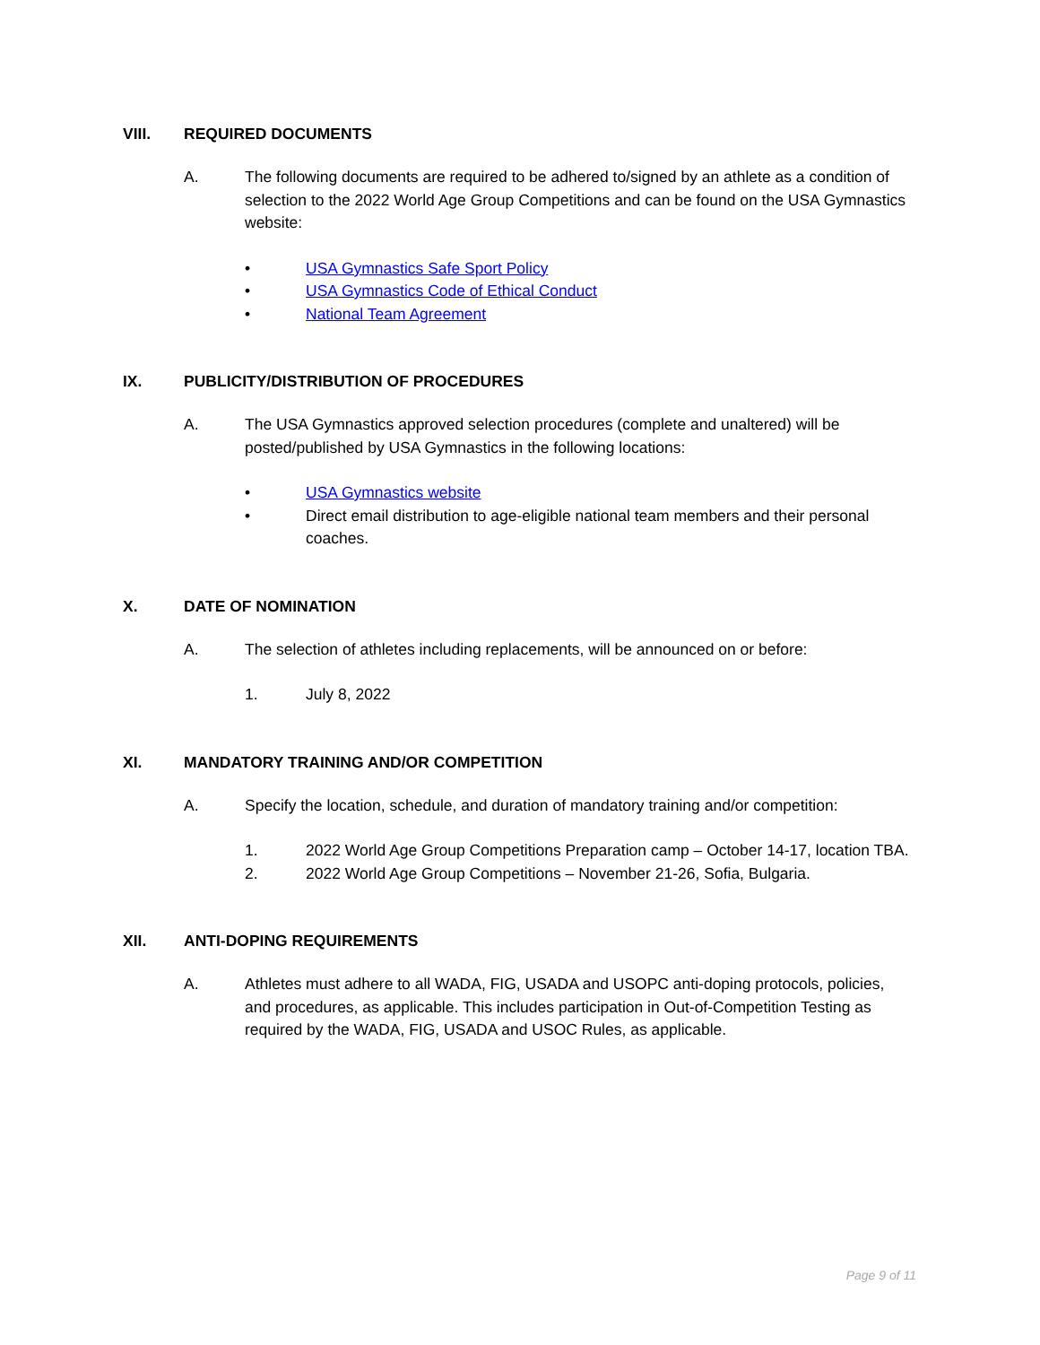VIII. REQUIRED DOCUMENTS
A. The following documents are required to be adhered to/signed by an athlete as a condition of selection to the 2022 World Age Group Competitions and can be found on the USA Gymnastics website:
• USA Gymnastics Safe Sport Policy
• USA Gymnastics Code of Ethical Conduct
• National Team Agreement
IX. PUBLICITY/DISTRIBUTION OF PROCEDURES
A. The USA Gymnastics approved selection procedures (complete and unaltered) will be posted/published by USA Gymnastics in the following locations:
• USA Gymnastics website
• Direct email distribution to age-eligible national team members and their personal coaches.
X. DATE OF NOMINATION
A. The selection of athletes including replacements, will be announced on or before:
1. July 8, 2022
XI. MANDATORY TRAINING AND/OR COMPETITION
A. Specify the location, schedule, and duration of mandatory training and/or competition:
1. 2022 World Age Group Competitions Preparation camp – October 14-17, location TBA.
2. 2022 World Age Group Competitions – November 21-26, Sofia, Bulgaria.
XII. ANTI-DOPING REQUIREMENTS
A. Athletes must adhere to all WADA, FIG, USADA and USOPC anti-doping protocols, policies, and procedures, as applicable. This includes participation in Out-of-Competition Testing as required by the WADA, FIG, USADA and USOC Rules, as applicable.
Page 9 of 11